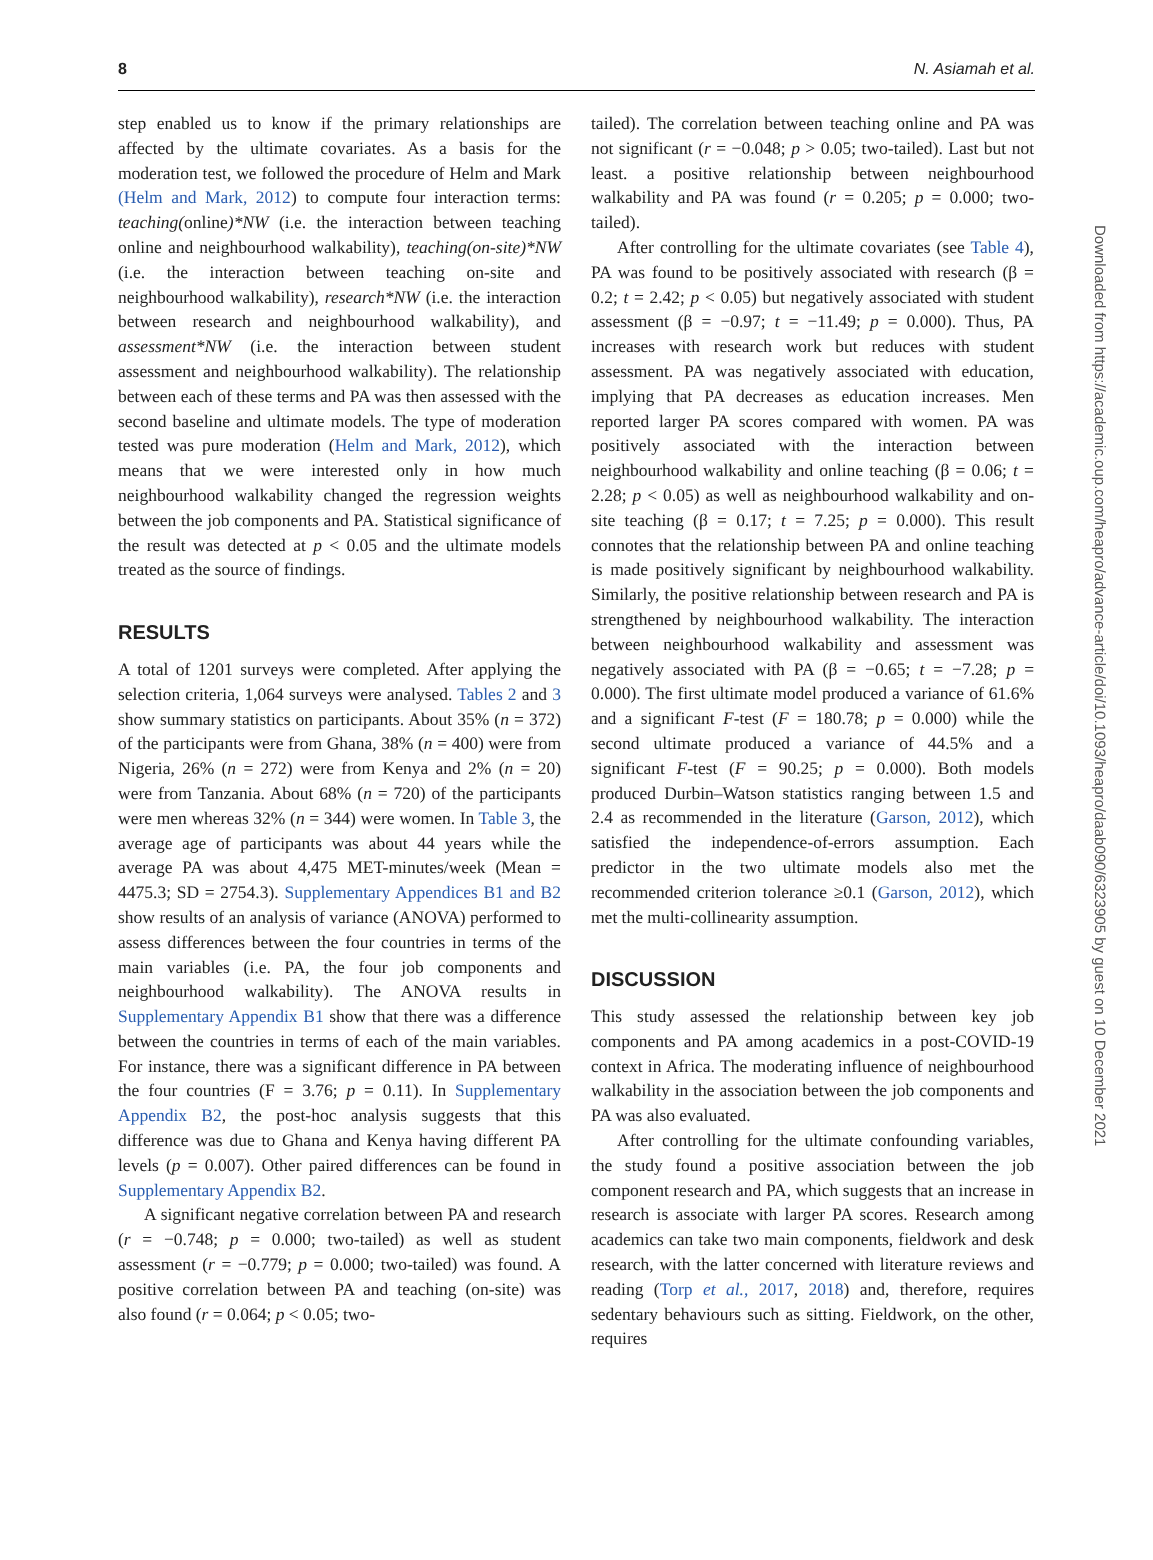8 N. Asiamah et al.
Downloaded from https://academic.oup.com/heapro/advance-article/doi/10.1093/heapro/daab090/6323905 by guest on 10 December 2021
step enabled us to know if the primary relationships are affected by the ultimate covariates. As a basis for the moderation test, we followed the procedure of Helm and Mark (Helm and Mark, 2012) to compute four interaction terms: teaching(online)*NW (i.e. the interaction between teaching online and neighbourhood walkability), teaching(on-site)*NW (i.e. the interaction between teaching on-site and neighbourhood walkability), research*NW (i.e. the interaction between research and neighbourhood walkability), and assessment*NW (i.e. the interaction between student assessment and neighbourhood walkability). The relationship between each of these terms and PA was then assessed with the second baseline and ultimate models. The type of moderation tested was pure moderation (Helm and Mark, 2012), which means that we were interested only in how much neighbourhood walkability changed the regression weights between the job components and PA. Statistical significance of the result was detected at p < 0.05 and the ultimate models treated as the source of findings.
RESULTS
A total of 1201 surveys were completed. After applying the selection criteria, 1,064 surveys were analysed. Tables 2 and 3 show summary statistics on participants. About 35% (n = 372) of the participants were from Ghana, 38% (n = 400) were from Nigeria, 26% (n = 272) were from Kenya and 2% (n = 20) were from Tanzania. About 68% (n = 720) of the participants were men whereas 32% (n = 344) were women. In Table 3, the average age of participants was about 44 years while the average PA was about 4,475 MET-minutes/week (Mean = 4475.3; SD = 2754.3). Supplementary Appendices B1 and B2 show results of an analysis of variance (ANOVA) performed to assess differences between the four countries in terms of the main variables (i.e. PA, the four job components and neighbourhood walkability). The ANOVA results in Supplementary Appendix B1 show that there was a difference between the countries in terms of each of the main variables. For instance, there was a significant difference in PA between the four countries (F = 3.76; p = 0.11). In Supplementary Appendix B2, the post-hoc analysis suggests that this difference was due to Ghana and Kenya having different PA levels (p = 0.007). Other paired differences can be found in Supplementary Appendix B2.
A significant negative correlation between PA and research (r = −0.748; p = 0.000; two-tailed) as well as student assessment (r = −0.779; p = 0.000; two-tailed) was found. A positive correlation between PA and teaching (on-site) was also found (r = 0.064; p < 0.05; two-
tailed). The correlation between teaching online and PA was not significant (r = −0.048; p > 0.05; two-tailed). Last but not least. a positive relationship between neighbourhood walkability and PA was found (r = 0.205; p = 0.000; two-tailed).
After controlling for the ultimate covariates (see Table 4), PA was found to be positively associated with research (β = 0.2; t = 2.42; p < 0.05) but negatively associated with student assessment (β = −0.97; t = −11.49; p = 0.000). Thus, PA increases with research work but reduces with student assessment. PA was negatively associated with education, implying that PA decreases as education increases. Men reported larger PA scores compared with women. PA was positively associated with the interaction between neighbourhood walkability and online teaching (β = 0.06; t = 2.28; p < 0.05) as well as neighbourhood walkability and on-site teaching (β = 0.17; t = 7.25; p = 0.000). This result connotes that the relationship between PA and online teaching is made positively significant by neighbourhood walkability. Similarly, the positive relationship between research and PA is strengthened by neighbourhood walkability. The interaction between neighbourhood walkability and assessment was negatively associated with PA (β = −0.65; t = −7.28; p = 0.000). The first ultimate model produced a variance of 61.6% and a significant F-test (F = 180.78; p = 0.000) while the second ultimate produced a variance of 44.5% and a significant F-test (F = 90.25; p = 0.000). Both models produced Durbin–Watson statistics ranging between 1.5 and 2.4 as recommended in the literature (Garson, 2012), which satisfied the independence-of-errors assumption. Each predictor in the two ultimate models also met the recommended criterion tolerance ≥0.1 (Garson, 2012), which met the multi-collinearity assumption.
DISCUSSION
This study assessed the relationship between key job components and PA among academics in a post-COVID-19 context in Africa. The moderating influence of neighbourhood walkability in the association between the job components and PA was also evaluated.
After controlling for the ultimate confounding variables, the study found a positive association between the job component research and PA, which suggests that an increase in research is associate with larger PA scores. Research among academics can take two main components, fieldwork and desk research, with the latter concerned with literature reviews and reading (Torp et al., 2017, 2018) and, therefore, requires sedentary behaviours such as sitting. Fieldwork, on the other, requires